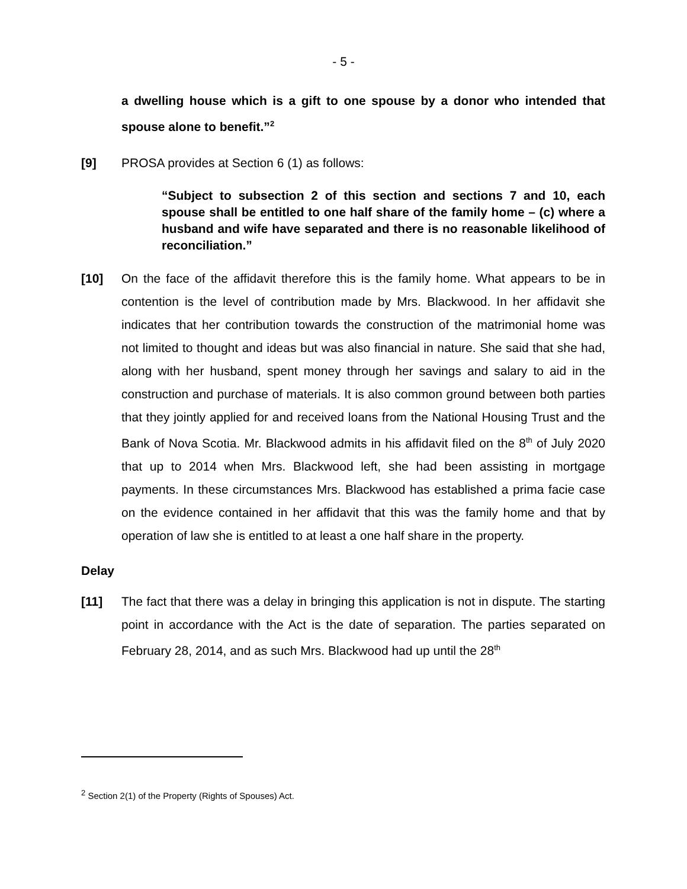- 5 -
a dwelling house which is a gift to one spouse by a donor who intended that spouse alone to benefit.”<sup>2</sup>
[9] PROSA provides at Section 6 (1) as follows:
“Subject to subsection 2 of this section and sections 7 and 10, each spouse shall be entitled to one half share of the family home – (c) where a husband and wife have separated and there is no reasonable likelihood of reconciliation.”
[10] On the face of the affidavit therefore this is the family home. What appears to be in contention is the level of contribution made by Mrs. Blackwood. In her affidavit she indicates that her contribution towards the construction of the matrimonial home was not limited to thought and ideas but was also financial in nature. She said that she had, along with her husband, spent money through her savings and salary to aid in the construction and purchase of materials. It is also common ground between both parties that they jointly applied for and received loans from the National Housing Trust and the Bank of Nova Scotia. Mr. Blackwood admits in his affidavit filed on the 8<sup>th</sup> of July 2020 that up to 2014 when Mrs. Blackwood left, she had been assisting in mortgage payments. In these circumstances Mrs. Blackwood has established a prima facie case on the evidence contained in her affidavit that this was the family home and that by operation of law she is entitled to at least a one half share in the property.
Delay
[11] The fact that there was a delay in bringing this application is not in dispute. The starting point in accordance with the Act is the date of separation. The parties separated on February 28, 2014, and as such Mrs. Blackwood had up until the 28<sup>th</sup>
<sup>2</sup> Section 2(1) of the Property (Rights of Spouses) Act.